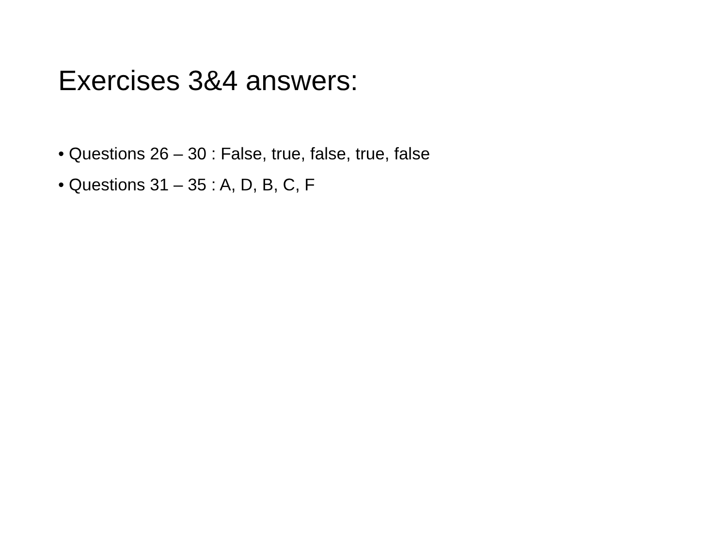Exercises 3&4 answers:
• Questions 26 – 30 : False, true, false, true, false
• Questions 31 – 35 : A, D, B, C, F